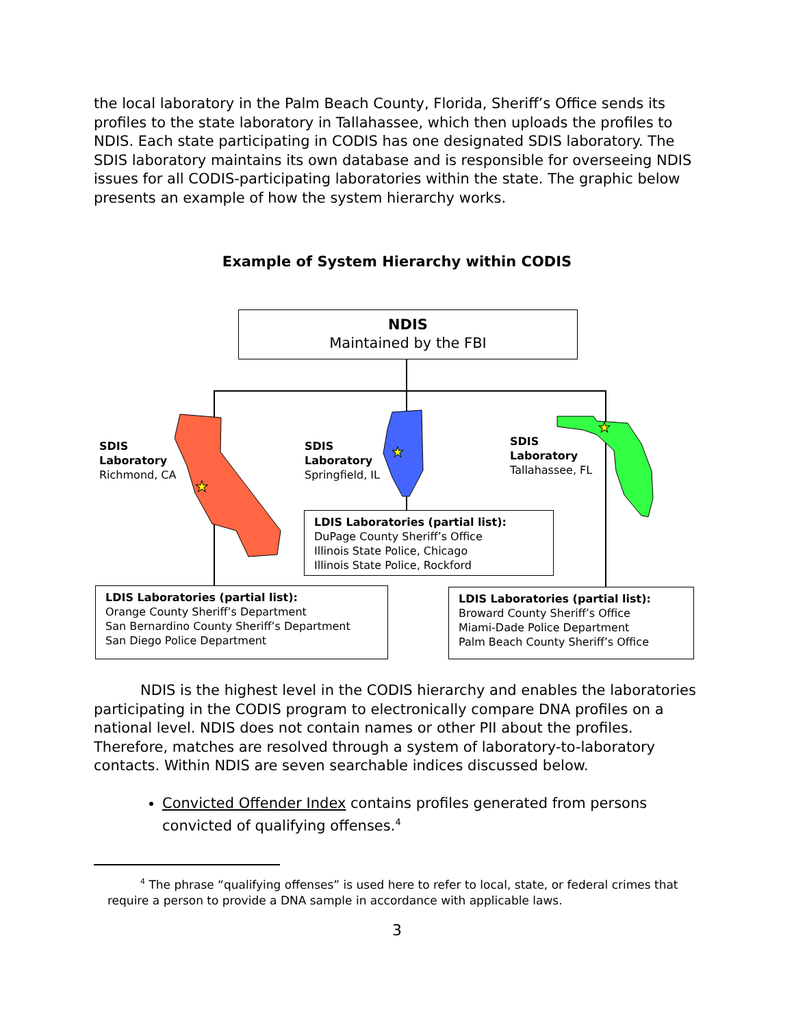the local laboratory in the Palm Beach County, Florida, Sheriff’s Office sends its profiles to the state laboratory in Tallahassee, which then uploads the profiles to NDIS. Each state participating in CODIS has one designated SDIS laboratory. The SDIS laboratory maintains its own database and is responsible for overseeing NDIS issues for all CODIS-participating laboratories within the state. The graphic below presents an example of how the system hierarchy works.
Example of System Hierarchy within CODIS
★
★
★
NDIS
Maintained by the FBI
SDIS
Laboratory
Richmond, CA
SDIS
Laboratory
Springfield, IL
SDIS
Laboratory
Tallahassee, FL
LDIS Laboratories (partial list):
DuPage County Sheriff’s Office
Illinois State Police, Chicago
Illinois State Police, Rockford
LDIS Laboratories (partial list):
Orange County Sheriff’s Department
San Bernardino County Sheriff’s Department
San Diego Police Department
LDIS Laboratories (partial list):
Broward County Sheriff’s Office
Miami-Dade Police Department
Palm Beach County Sheriff’s Office
NDIS is the highest level in the CODIS hierarchy and enables the laboratories participating in the CODIS program to electronically compare DNA profiles on a national level. NDIS does not contain names or other PII about the profiles. Therefore, matches are resolved through a system of laboratory-to-laboratory contacts. Within NDIS are seven searchable indices discussed below.
Convicted Offender Index contains profiles generated from persons convicted of qualifying offenses.<sup>4</sup>
<sup>4</sup> The phrase “qualifying offenses” is used here to refer to local, state, or federal crimes that require a person to provide a DNA sample in accordance with applicable laws.
3